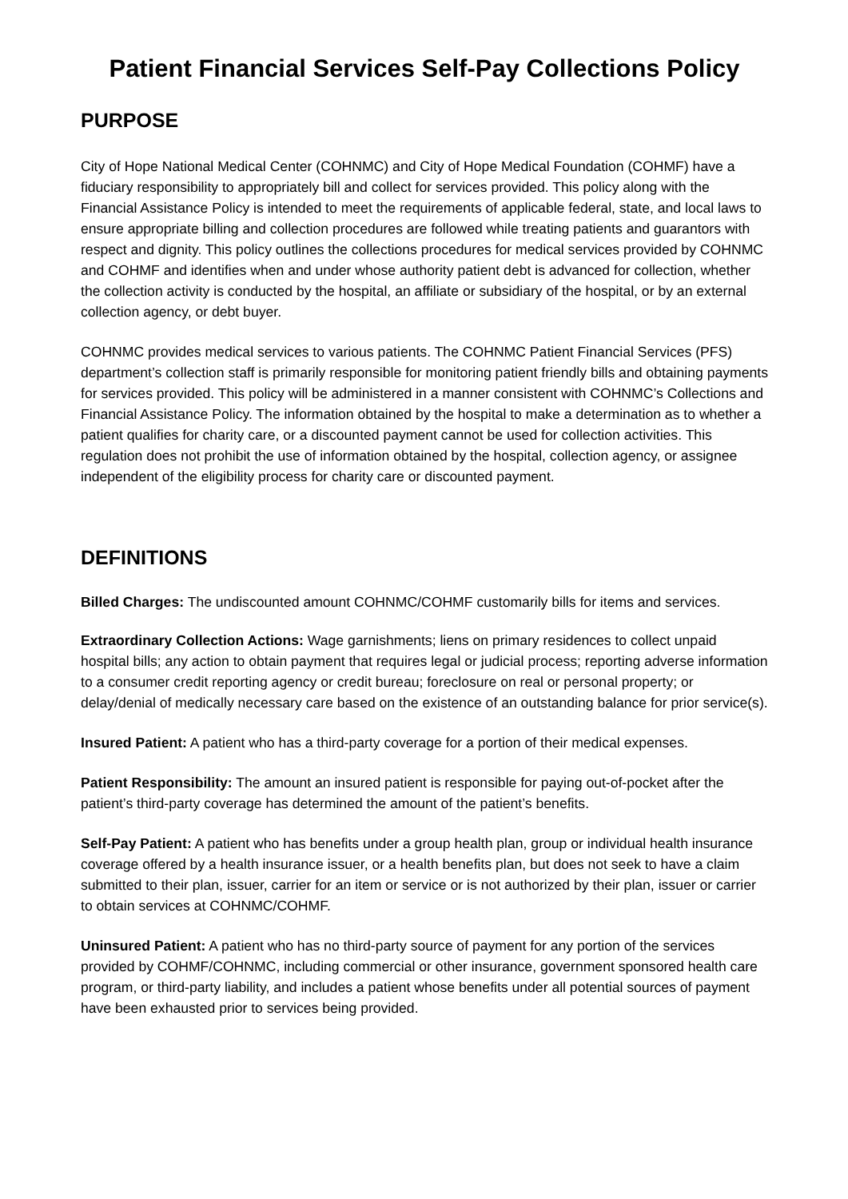Patient Financial Services Self-Pay Collections Policy
PURPOSE
City of Hope National Medical Center (COHNMC) and City of Hope Medical Foundation (COHMF) have a fiduciary responsibility to appropriately bill and collect for services provided. This policy along with the Financial Assistance Policy is intended to meet the requirements of applicable federal, state, and local laws to ensure appropriate billing and collection procedures are followed while treating patients and guarantors with respect and dignity. This policy outlines the collections procedures for medical services provided by COHNMC and COHMF and identifies when and under whose authority patient debt is advanced for collection, whether the collection activity is conducted by the hospital, an affiliate or subsidiary of the hospital, or by an external collection agency, or debt buyer.
COHNMC provides medical services to various patients. The COHNMC Patient Financial Services (PFS) department’s collection staff is primarily responsible for monitoring patient friendly bills and obtaining payments for services provided. This policy will be administered in a manner consistent with COHNMC’s Collections and Financial Assistance Policy. The information obtained by the hospital to make a determination as to whether a patient qualifies for charity care, or a discounted payment cannot be used for collection activities. This regulation does not prohibit the use of information obtained by the hospital, collection agency, or assignee independent of the eligibility process for charity care or discounted payment.
DEFINITIONS
Billed Charges: The undiscounted amount COHNMC/COHMF customarily bills for items and services.
Extraordinary Collection Actions: Wage garnishments; liens on primary residences to collect unpaid hospital bills; any action to obtain payment that requires legal or judicial process; reporting adverse information to a consumer credit reporting agency or credit bureau; foreclosure on real or personal property; or delay/denial of medically necessary care based on the existence of an outstanding balance for prior service(s).
Insured Patient: A patient who has a third-party coverage for a portion of their medical expenses.
Patient Responsibility: The amount an insured patient is responsible for paying out-of-pocket after the patient’s third-party coverage has determined the amount of the patient’s benefits.
Self-Pay Patient: A patient who has benefits under a group health plan, group or individual health insurance coverage offered by a health insurance issuer, or a health benefits plan, but does not seek to have a claim submitted to their plan, issuer, carrier for an item or service or is not authorized by their plan, issuer or carrier to obtain services at COHNMC/COHMF.
Uninsured Patient: A patient who has no third-party source of payment for any portion of the services provided by COHMF/COHNMC, including commercial or other insurance, government sponsored health care program, or third-party liability, and includes a patient whose benefits under all potential sources of payment have been exhausted prior to services being provided.